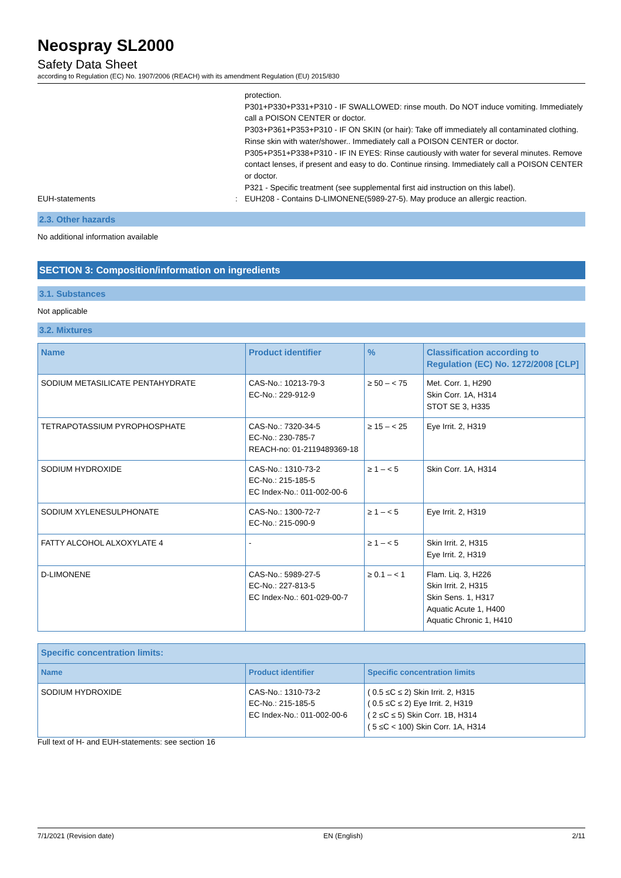Neospray SL2000
Safety Data Sheet
according to Regulation (EC) No. 1907/2006 (REACH) with its amendment Regulation (EU) 2015/830
protection.
P301+P330+P331+P310 - IF SWALLOWED: rinse mouth. Do NOT induce vomiting. Immediately call a POISON CENTER or doctor.
P303+P361+P353+P310 - IF ON SKIN (or hair): Take off immediately all contaminated clothing. Rinse skin with water/shower.. Immediately call a POISON CENTER or doctor.
P305+P351+P338+P310 - IF IN EYES: Rinse cautiously with water for several minutes. Remove contact lenses, if present and easy to do. Continue rinsing. Immediately call a POISON CENTER or doctor.
P321 - Specific treatment (see supplemental first aid instruction on this label).
EUH-statements : EUH208 - Contains D-LIMONENE(5989-27-5). May produce an allergic reaction.
2.3. Other hazards
No additional information available
SECTION 3: Composition/information on ingredients
3.1. Substances
Not applicable
3.2. Mixtures
| Name | Product identifier | % | Classification according to Regulation (EC) No. 1272/2008 [CLP] |
| --- | --- | --- | --- |
| SODIUM METASILICATE PENTAHYDRATE | CAS-No.: 10213-79-3 EC-No.: 229-912-9 | ≥ 50 – < 75 | Met. Corr. 1, H290 Skin Corr. 1A, H314 STOT SE 3, H335 |
| TETRAPOTASSIUM PYROPHOSPHATE | CAS-No.: 7320-34-5 EC-No.: 230-785-7 REACH-no: 01-2119489369-18 | ≥ 15 – < 25 | Eye Irrit. 2, H319 |
| SODIUM HYDROXIDE | CAS-No.: 1310-73-2 EC-No.: 215-185-5 EC Index-No.: 011-002-00-6 | ≥ 1 – < 5 | Skin Corr. 1A, H314 |
| SODIUM XYLENESULPHONATE | CAS-No.: 1300-72-7 EC-No.: 215-090-9 | ≥ 1 – < 5 | Eye Irrit. 2, H319 |
| FATTY ALCOHOL ALXOXYLATE 4 | - | ≥ 1 – < 5 | Skin Irrit. 2, H315 Eye Irrit. 2, H319 |
| D-LIMONENE | CAS-No.: 5989-27-5 EC-No.: 227-813-5 EC Index-No.: 601-029-00-7 | ≥ 0.1 – < 1 | Flam. Liq. 3, H226 Skin Irrit. 2, H315 Skin Sens. 1, H317 Aquatic Acute 1, H400 Aquatic Chronic 1, H410 |
| Specific concentration limits: | | |
| --- | --- | --- |
| Name | Product identifier | Specific concentration limits |
| SODIUM HYDROXIDE | CAS-No.: 1310-73-2 EC-No.: 215-185-5 EC Index-No.: 011-002-00-6 | ( 0.5 ≤C ≤ 2) Skin Irrit. 2, H315 ( 0.5 ≤C ≤ 2) Eye Irrit. 2, H319 ( 2 ≤C ≤ 5) Skin Corr. 1B, H314 ( 5 ≤C < 100) Skin Corr. 1A, H314 |
Full text of H- and EUH-statements: see section 16
7/1/2021 (Revision date) EN (English) 2/11